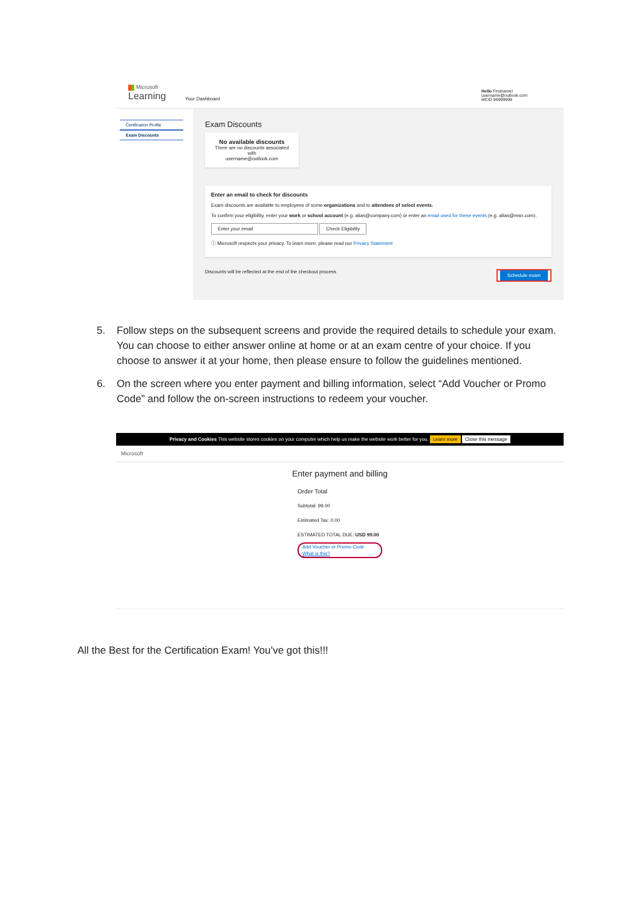Microsoft
Learning
Your Dashboard
Hello Firstname!
username@outlook.com
MCID 99999999
Certification Profile
Exam Discounts
Exam Discounts
No available discounts
There are no discounts associated with
username@outlook.com
Enter an email to check for discounts
Exam discounts are available to employees of some organizations and to attendees of select events.
To confirm your eligibility, enter your work or school account (e.g. alias@company.com) or enter an email used for these events (e.g. alias@msn.com).
Enter your email Check Eligibility
ⓘ Microsoft respects your privacy. To learn more, please read our Privacy Statement
Discounts will be reflected at the end of the checkout process Schedule exam
5. Follow steps on the subsequent screens and provide the required details to schedule your exam. You can choose to either answer online at home or at an exam centre of your choice. If you choose to answer it at your home, then please ensure to follow the guidelines mentioned.
6. On the screen where you enter payment and billing information, select “Add Voucher or Promo Code” and follow the on-screen instructions to redeem your voucher.
Privacy and Cookies This website stores cookies on your computer which help us make the website work better for you. Learn more Close this message
Microsoft
Enter payment and billing
Order Total
Subtotal: 99.00
Estimated Tax: 0.00
ESTIMATED TOTAL DUE: USD 99.00
Add Voucher or Promo Code
What is this?
All the Best for the Certification Exam! You’ve got this!!!